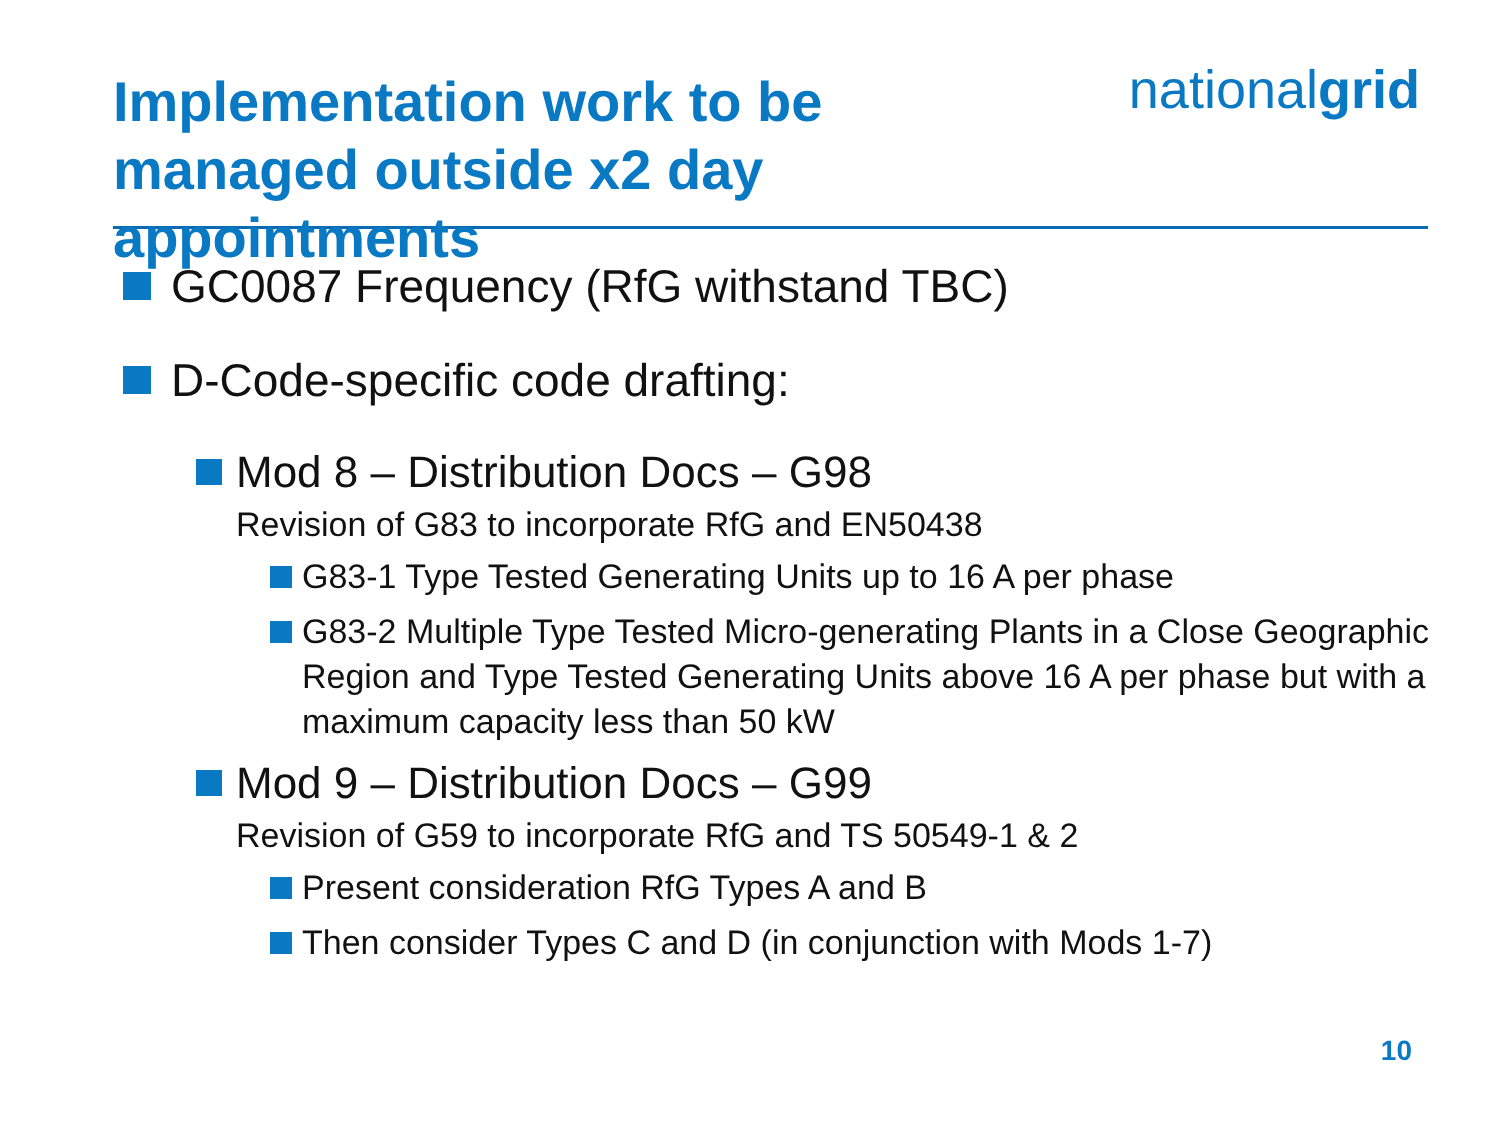Implementation work to be
managed outside x2 day appointments
nationalgrid
GC0087 Frequency (RfG withstand TBC)
D-Code-specific code drafting:
Mod 8 – Distribution Docs – G98
Revision of G83 to incorporate RfG and EN50438
G83-1 Type Tested Generating Units up to 16 A per phase
G83-2 Multiple Type Tested Micro-generating Plants in a Close Geographic Region and Type Tested Generating Units above 16 A per phase but with a maximum capacity less than 50 kW
Mod 9 – Distribution Docs – G99
Revision of G59 to incorporate RfG and TS 50549-1 & 2
Present consideration RfG Types A and B
Then consider Types C and D (in conjunction with Mods 1-7)
10